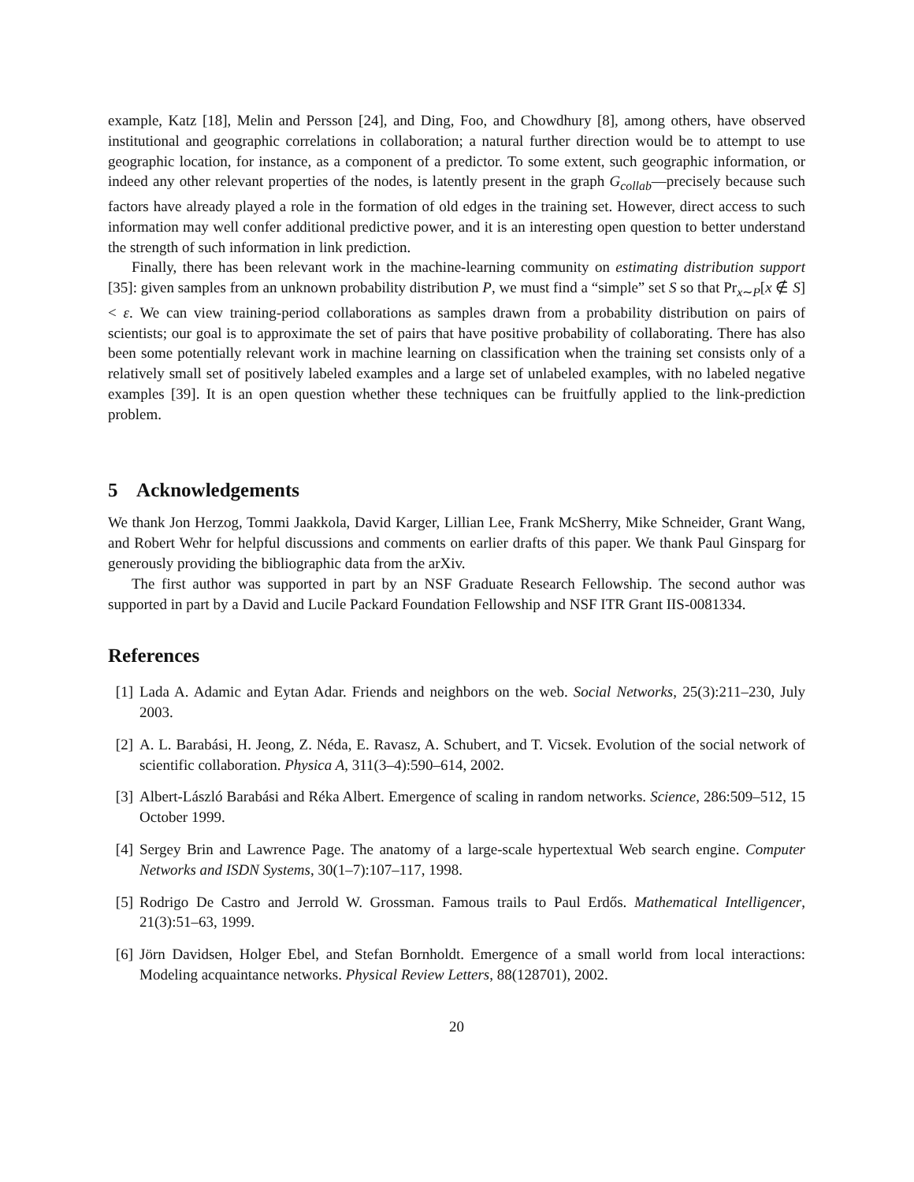example, Katz [18], Melin and Persson [24], and Ding, Foo, and Chowdhury [8], among others, have observed institutional and geographic correlations in collaboration; a natural further direction would be to attempt to use geographic location, for instance, as a component of a predictor. To some extent, such geographic information, or indeed any other relevant properties of the nodes, is latently present in the graph G<sub>collab</sub>—precisely because such factors have already played a role in the formation of old edges in the training set. However, direct access to such information may well confer additional predictive power, and it is an interesting open question to better understand the strength of such information in link prediction.
Finally, there has been relevant work in the machine-learning community on estimating distribution support [35]: given samples from an unknown probability distribution P, we must find a “simple” set S so that Pr<sub>x∼P</sub>[x ∉ S] < ε. We can view training-period collaborations as samples drawn from a probability distribution on pairs of scientists; our goal is to approximate the set of pairs that have positive probability of collaborating. There has also been some potentially relevant work in machine learning on classification when the training set consists only of a relatively small set of positively labeled examples and a large set of unlabeled examples, with no labeled negative examples [39]. It is an open question whether these techniques can be fruitfully applied to the link-prediction problem.
5 Acknowledgements
We thank Jon Herzog, Tommi Jaakkola, David Karger, Lillian Lee, Frank McSherry, Mike Schneider, Grant Wang, and Robert Wehr for helpful discussions and comments on earlier drafts of this paper. We thank Paul Ginsparg for generously providing the bibliographic data from the arXiv.
The first author was supported in part by an NSF Graduate Research Fellowship. The second author was supported in part by a David and Lucile Packard Foundation Fellowship and NSF ITR Grant IIS-0081334.
References
[1] Lada A. Adamic and Eytan Adar. Friends and neighbors on the web. Social Networks, 25(3):211–230, July 2003.
[2] A. L. Barabási, H. Jeong, Z. Néda, E. Ravasz, A. Schubert, and T. Vicsek. Evolution of the social network of scientific collaboration. Physica A, 311(3–4):590–614, 2002.
[3] Albert-László Barabási and Réka Albert. Emergence of scaling in random networks. Science, 286:509–512, 15 October 1999.
[4] Sergey Brin and Lawrence Page. The anatomy of a large-scale hypertextual Web search engine. Computer Networks and ISDN Systems, 30(1–7):107–117, 1998.
[5] Rodrigo De Castro and Jerrold W. Grossman. Famous trails to Paul Erdős. Mathematical Intelligencer, 21(3):51–63, 1999.
[6] Jörn Davidsen, Holger Ebel, and Stefan Bornholdt. Emergence of a small world from local interactions: Modeling acquaintance networks. Physical Review Letters, 88(128701), 2002.
20